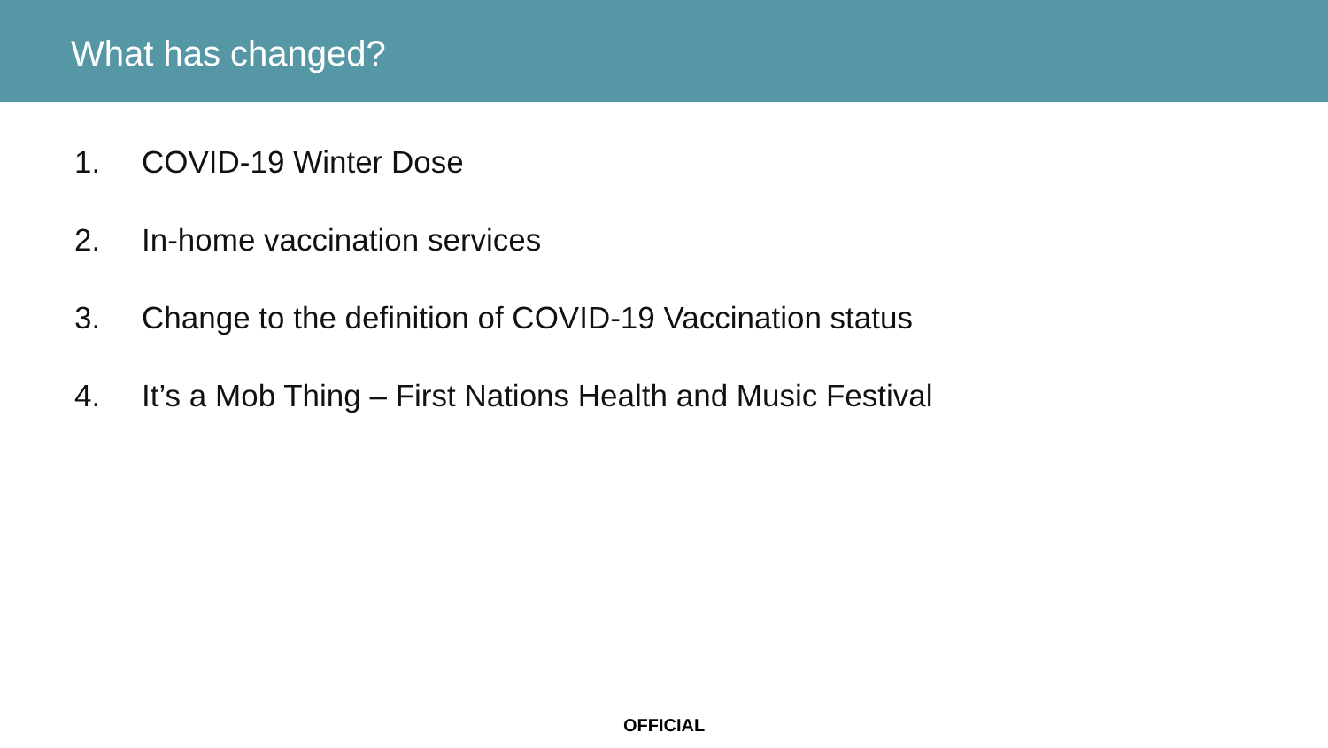What has changed?
1. COVID-19 Winter Dose
2. In-home vaccination services
3. Change to the definition of COVID-19 Vaccination status
4. It’s a Mob Thing – First Nations Health and Music Festival
OFFICIAL